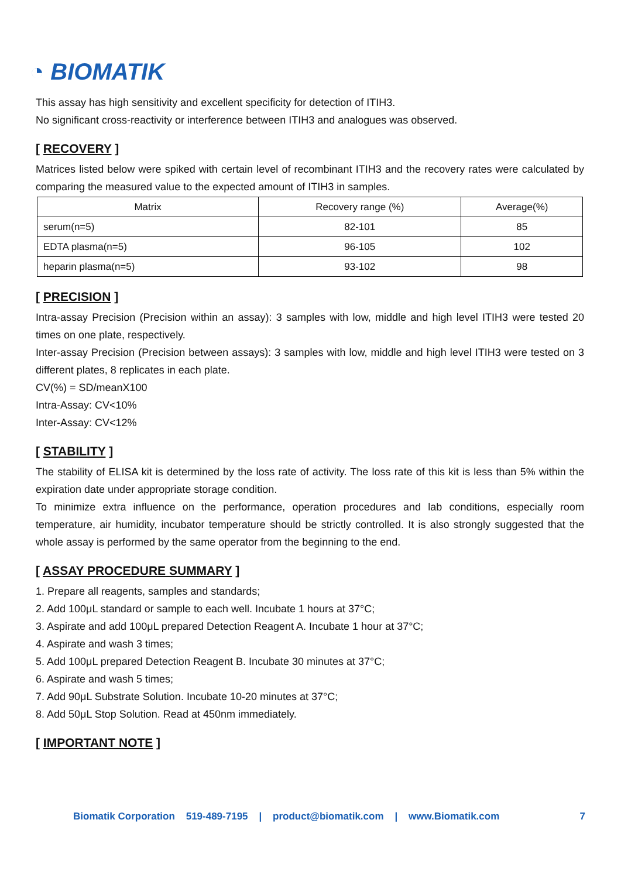◔ BIOMATIK
This assay has high sensitivity and excellent specificity for detection of ITIH3.
No significant cross-reactivity or interference between ITIH3 and analogues was observed.
[ RECOVERY ]
Matrices listed below were spiked with certain level of recombinant ITIH3 and the recovery rates were calculated by comparing the measured value to the expected amount of ITIH3 in samples.
| Matrix | Recovery range (%) | Average(%) |
| --- | --- | --- |
| serum(n=5) | 82-101 | 85 |
| EDTA plasma(n=5) | 96-105 | 102 |
| heparin plasma(n=5) | 93-102 | 98 |
[ PRECISION ]
Intra-assay Precision (Precision within an assay): 3 samples with low, middle and high level ITIH3 were tested 20 times on one plate, respectively.
Inter-assay Precision (Precision between assays): 3 samples with low, middle and high level ITIH3 were tested on 3 different plates, 8 replicates in each plate.
CV(%) = SD/meanX100
Intra-Assay: CV<10%
Inter-Assay: CV<12%
[ STABILITY ]
The stability of ELISA kit is determined by the loss rate of activity. The loss rate of this kit is less than 5% within the expiration date under appropriate storage condition.
To minimize extra influence on the performance, operation procedures and lab conditions, especially room temperature, air humidity, incubator temperature should be strictly controlled. It is also strongly suggested that the whole assay is performed by the same operator from the beginning to the end.
[ ASSAY PROCEDURE SUMMARY ]
1. Prepare all reagents, samples and standards;
2. Add 100μL standard or sample to each well. Incubate 1 hours at 37°C;
3. Aspirate and add 100μL prepared Detection Reagent A. Incubate 1 hour at 37°C;
4. Aspirate and wash 3 times;
5. Add 100μL prepared Detection Reagent B. Incubate 30 minutes at 37°C;
6. Aspirate and wash 5 times;
7. Add 90μL Substrate Solution. Incubate 10-20 minutes at 37°C;
8. Add 50μL Stop Solution. Read at 450nm immediately.
[ IMPORTANT NOTE ]
Biomatik Corporation 519-489-7195 | product@biomatik.com | www.Biomatik.com 7